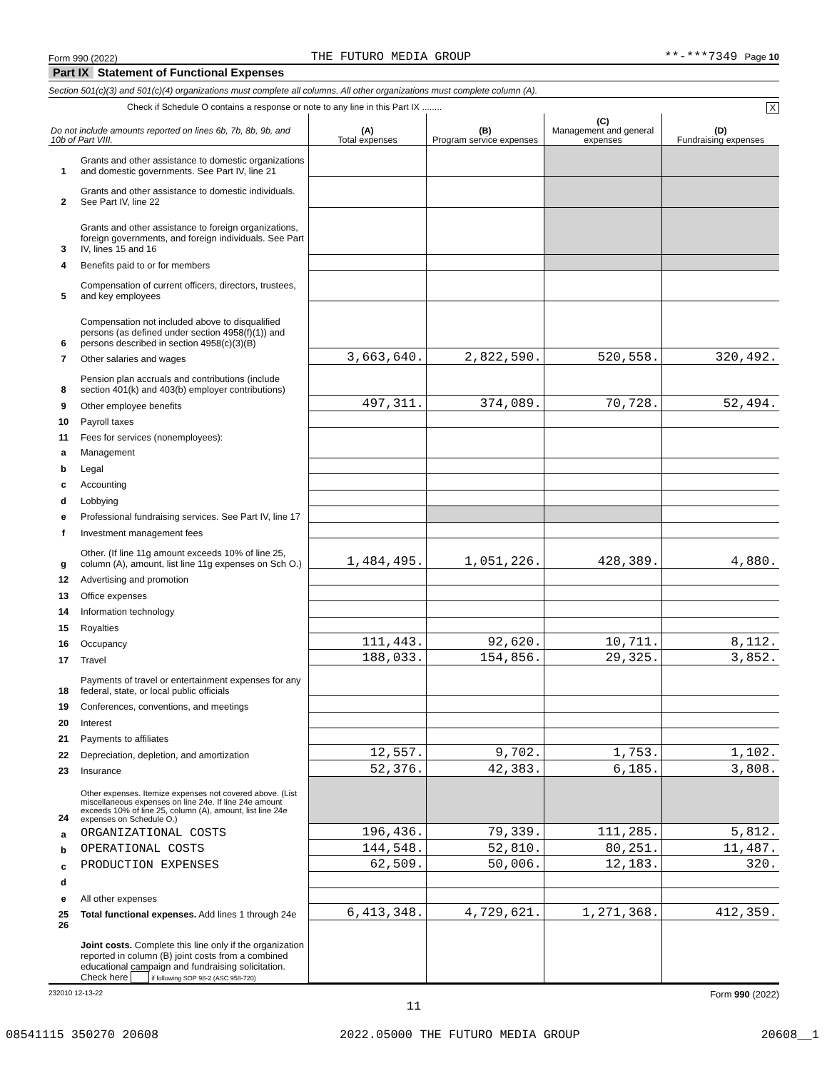Form 990 (2022) THE FUTURO MEDIA GROUP **-***7349 Page 10
Part IX Statement of Functional Expenses
Section 501(c)(3) and 501(c)(4) organizations must complete all columns. All other organizations must complete column (A).
Check if Schedule O contains a response or note to any line in this Part IX ........ X
| Do not include amounts reported on lines 6b, 7b, 8b, 9b, and 10b of Part VIII. | | (A) Total expenses | (B) Program service expenses | (C) Management and general expenses | (D) Fundraising expenses |
| --- | --- | --- | --- | --- | --- |
| 1 | Grants and other assistance to domestic organizations and domestic governments. See Part IV, line 21 | | | | |
| 2 | Grants and other assistance to domestic individuals. See Part IV, line 22 | | | | |
| 3 | Grants and other assistance to foreign organizations, foreign governments, and foreign individuals. See Part IV, lines 15 and 16 | | | | |
| 4 | Benefits paid to or for members | | | | |
| 5 | Compensation of current officers, directors, trustees, and key employees | | | | |
| 6 | Compensation not included above to disqualified persons (as defined under section 4958(f)(1)) and persons described in section 4958(c)(3)(B) | | | | |
| 7 | Other salaries and wages | 3,663,640. | 2,822,590. | 520,558. | 320,492. |
| 8 | Pension plan accruals and contributions (include section 401(k) and 403(b) employer contributions) | | | | |
| 9 | Other employee benefits | 497,311. | 374,089. | 70,728. | 52,494. |
| 10 | Payroll taxes | | | | |
| 11 | Fees for services (nonemployees): | | | | |
| a | Management | | | | |
| b | Legal | | | | |
| c | Accounting | | | | |
| d | Lobbying | | | | |
| e | Professional fundraising services. See Part IV, line 17 | | | | |
| f | Investment management fees | | | | |
| g | Other. (If line 11g amount exceeds 10% of line 25, column (A), amount, list line 11g expenses on Sch O.) | 1,484,495. | 1,051,226. | 428,389. | 4,880. |
| 12 | Advertising and promotion | | | | |
| 13 | Office expenses | | | | |
| 14 | Information technology | | | | |
| 15 | Royalties | | | | |
| 16 | Occupancy | 111,443. | 92,620. | 10,711. | 8,112. |
| 17 | Travel | 188,033. | 154,856. | 29,325. | 3,852. |
| 18 | Payments of travel or entertainment expenses for any federal, state, or local public officials | | | | |
| 19 | Conferences, conventions, and meetings | | | | |
| 20 | Interest | | | | |
| 21 | Payments to affiliates | | | | |
| 22 | Depreciation, depletion, and amortization | 12,557. | 9,702. | 1,753. | 1,102. |
| 23 | Insurance | 52,376. | 42,383. | 6,185. | 3,808. |
| 24 | Other expenses. Itemize expenses not covered above. (List miscellaneous expenses on line 24e. If line 24e amount exceeds 10% of line 25, column (A), amount, list line 24e expenses on Schedule O.) | | | | |
| a | ORGANIZATIONAL COSTS | 196,436. | 79,339. | 111,285. | 5,812. |
| b | OPERATIONAL COSTS | 144,548. | 52,810. | 80,251. | 11,487. |
| c | PRODUCTION EXPENSES | 62,509. | 50,006. | 12,183. | 320. |
| d | | | | | |
| e | All other expenses | | | | |
| 25 | Total functional expenses. Add lines 1 through 24e | 6,413,348. | 4,729,621. | 1,271,368. | 412,359. |
| 26 | Joint costs. Complete this line only if the organization reported in column (B) joint costs from a combined educational campaign and fundraising solicitation. Check here if following SOP 98-2 (ASC 958-720) | | | | |
232010 12-13-22 Form 990 (2022)
11
08541115 350270 20608 2022.05000 THE FUTURO MEDIA GROUP 20608__1